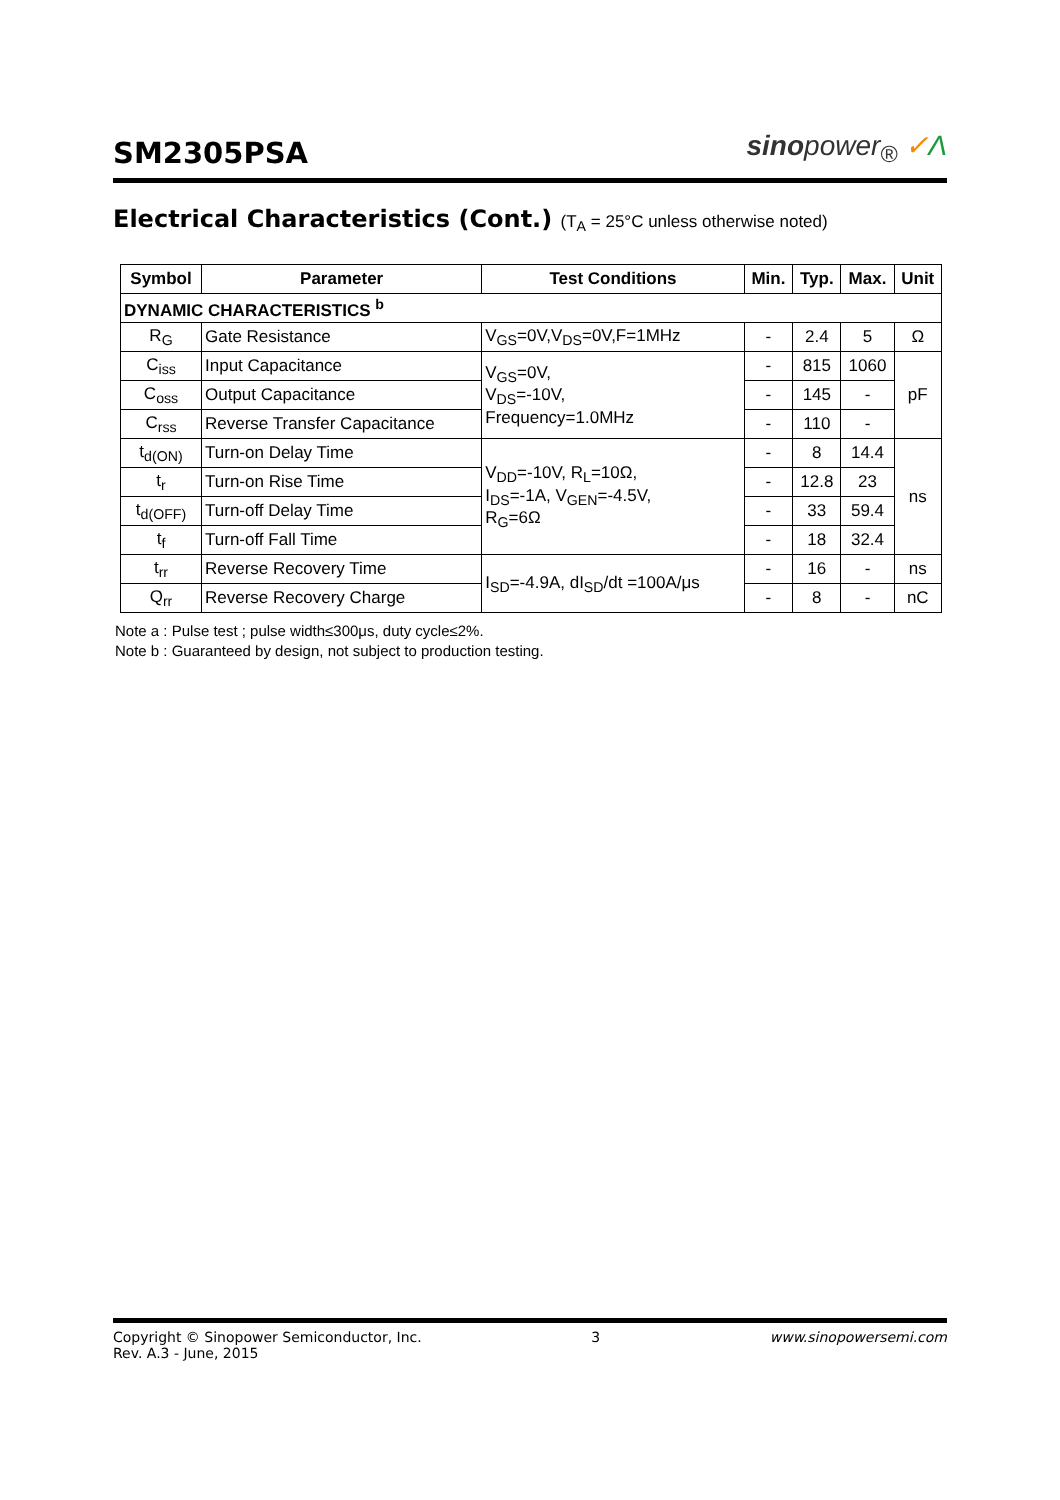SM2305PSA
sinopower<sub>®</sub> ✓Λ
Electrical Characteristics (Cont.) (T<sub>A</sub> = 25°C unless otherwise noted)
| Symbol | Parameter | Test Conditions | Min. | Typ. | Max. | Unit |
| --- | --- | --- | --- | --- | --- | --- |
| DYNAMIC CHARACTERISTICS <sup>b</sup> | | | | | | |
| R<sub>G</sub> | Gate Resistance | V<sub>GS</sub>=0V,V<sub>DS</sub>=0V,F=1MHz | - | 2.4 | 5 | Ω |
| C<sub>iss</sub> | Input Capacitance | V<sub>GS</sub>=0V, V<sub>DS</sub>=-10V, Frequency=1.0MHz | - | 815 | 1060 | pF |
| C<sub>oss</sub> | Output Capacitance | | - | 145 | - | |
| C<sub>rss</sub> | Reverse Transfer Capacitance | | - | 110 | - | |
| t<sub>d(ON)</sub> | Turn-on Delay Time | V<sub>DD</sub>=-10V, R<sub>L</sub>=10Ω, I<sub>DS</sub>=-1A, V<sub>GEN</sub>=-4.5V, R<sub>G</sub>=6Ω | - | 8 | 14.4 | ns |
| t<sub>r</sub> | Turn-on Rise Time | | - | 12.8 | 23 | |
| t<sub>d(OFF)</sub> | Turn-off Delay Time | | - | 33 | 59.4 | |
| t<sub>f</sub> | Turn-off Fall Time | | - | 18 | 32.4 | |
| t<sub>rr</sub> | Reverse Recovery Time | I<sub>SD</sub>=-4.9A, dI<sub>SD</sub>/dt =100A/μs | - | 16 | - | ns |
| Q<sub>rr</sub> | Reverse Recovery Charge | | - | 8 | - | nC |
Note a : Pulse test ; pulse width≤300μs, duty cycle≤2%.
Note b : Guaranteed by design, not subject to production testing.
Copyright © Sinopower Semiconductor, Inc.
Rev. A.3 - June, 2015
3 www.sinopowersemi.com